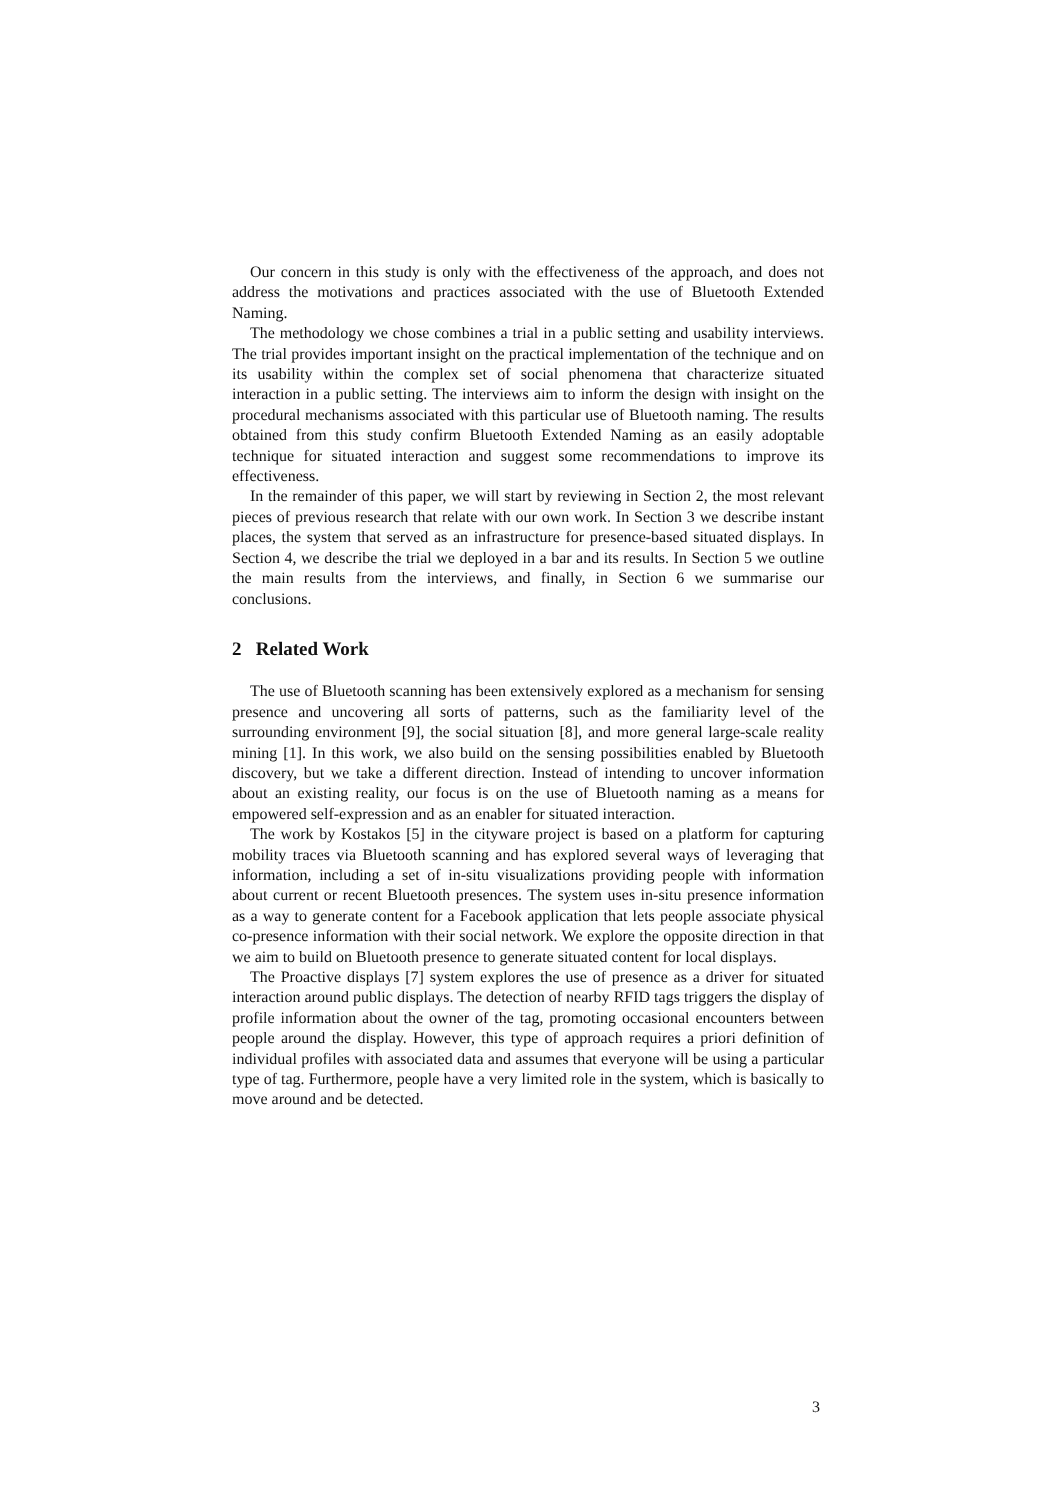Our concern in this study is only with the effectiveness of the approach, and does not address the motivations and practices associated with the use of Bluetooth Extended Naming.
The methodology we chose combines a trial in a public setting and usability interviews. The trial provides important insight on the practical implementation of the technique and on its usability within the complex set of social phenomena that characterize situated interaction in a public setting. The interviews aim to inform the design with insight on the procedural mechanisms associated with this particular use of Bluetooth naming. The results obtained from this study confirm Bluetooth Extended Naming as an easily adoptable technique for situated interaction and suggest some recommendations to improve its effectiveness.
In the remainder of this paper, we will start by reviewing in Section 2, the most relevant pieces of previous research that relate with our own work. In Section 3 we describe instant places, the system that served as an infrastructure for presence-based situated displays. In Section 4, we describe the trial we deployed in a bar and its results. In Section 5 we outline the main results from the interviews, and finally, in Section 6 we summarise our conclusions.
2 Related Work
The use of Bluetooth scanning has been extensively explored as a mechanism for sensing presence and uncovering all sorts of patterns, such as the familiarity level of the surrounding environment [9], the social situation [8], and more general large-scale reality mining [1]. In this work, we also build on the sensing possibilities enabled by Bluetooth discovery, but we take a different direction. Instead of intending to uncover information about an existing reality, our focus is on the use of Bluetooth naming as a means for empowered self-expression and as an enabler for situated interaction.
The work by Kostakos [5] in the cityware project is based on a platform for capturing mobility traces via Bluetooth scanning and has explored several ways of leveraging that information, including a set of in-situ visualizations providing people with information about current or recent Bluetooth presences. The system uses in-situ presence information as a way to generate content for a Facebook application that lets people associate physical co-presence information with their social network. We explore the opposite direction in that we aim to build on Bluetooth presence to generate situated content for local displays.
The Proactive displays [7] system explores the use of presence as a driver for situated interaction around public displays. The detection of nearby RFID tags triggers the display of profile information about the owner of the tag, promoting occasional encounters between people around the display. However, this type of approach requires a priori definition of individual profiles with associated data and assumes that everyone will be using a particular type of tag. Furthermore, people have a very limited role in the system, which is basically to move around and be detected.
3